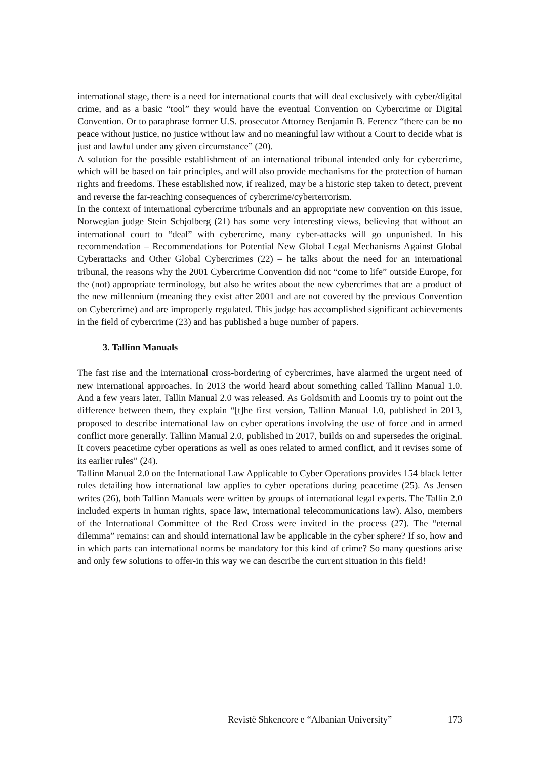international stage, there is a need for international courts that will deal exclusively with cyber/digital crime, and as a basic “tool” they would have the eventual Convention on Cybercrime or Digital Convention. Or to paraphrase former U.S. prosecutor Attorney Benjamin B. Ferencz “there can be no peace without justice, no justice without law and no meaningful law without a Court to decide what is just and lawful under any given circumstance” (20).
A solution for the possible establishment of an international tribunal intended only for cybercrime, which will be based on fair principles, and will also provide mechanisms for the protection of human rights and freedoms. These established now, if realized, may be a historic step taken to detect, prevent and reverse the far-reaching consequences of cybercrime/cyberterrorism.
In the context of international cybercrime tribunals and an appropriate new convention on this issue, Norwegian judge Stein Schjolberg (21) has some very interesting views, believing that without an international court to “deal” with cybercrime, many cyber-attacks will go unpunished. In his recommendation – Recommendations for Potential New Global Legal Mechanisms Against Global Cyberattacks and Other Global Cybercrimes (22) – he talks about the need for an international tribunal, the reasons why the 2001 Cybercrime Convention did not “come to life” outside Europe, for the (not) appropriate terminology, but also he writes about the new cybercrimes that are a product of the new millennium (meaning they exist after 2001 and are not covered by the previous Convention on Cybercrime) and are improperly regulated. This judge has accomplished significant achievements in the field of cybercrime (23) and has published a huge number of papers.
3. Tallinn Manuals
The fast rise and the international cross-bordering of cybercrimes, have alarmed the urgent need of new international approaches. In 2013 the world heard about something called Tallinn Manual 1.0. And a few years later, Tallin Manual 2.0 was released. As Goldsmith and Loomis try to point out the difference between them, they explain “[t]he first version, Tallinn Manual 1.0, published in 2013, proposed to describe international law on cyber operations involving the use of force and in armed conflict more generally. Tallinn Manual 2.0, published in 2017, builds on and supersedes the original. It covers peacetime cyber operations as well as ones related to armed conflict, and it revises some of its earlier rules” (24).
Tallinn Manual 2.0 on the International Law Applicable to Cyber Operations provides 154 black letter rules detailing how international law applies to cyber operations during peacetime (25). As Jensen writes (26), both Tallinn Manuals were written by groups of international legal experts. The Tallin 2.0 included experts in human rights, space law, international telecommunications law). Also, members of the International Committee of the Red Cross were invited in the process (27). The “eternal dilemma” remains: can and should international law be applicable in the cyber sphere? If so, how and in which parts can international norms be mandatory for this kind of crime? So many questions arise and only few solutions to offer-in this way we can describe the current situation in this field!
Revistë Shkencore e “Albanian University” 173